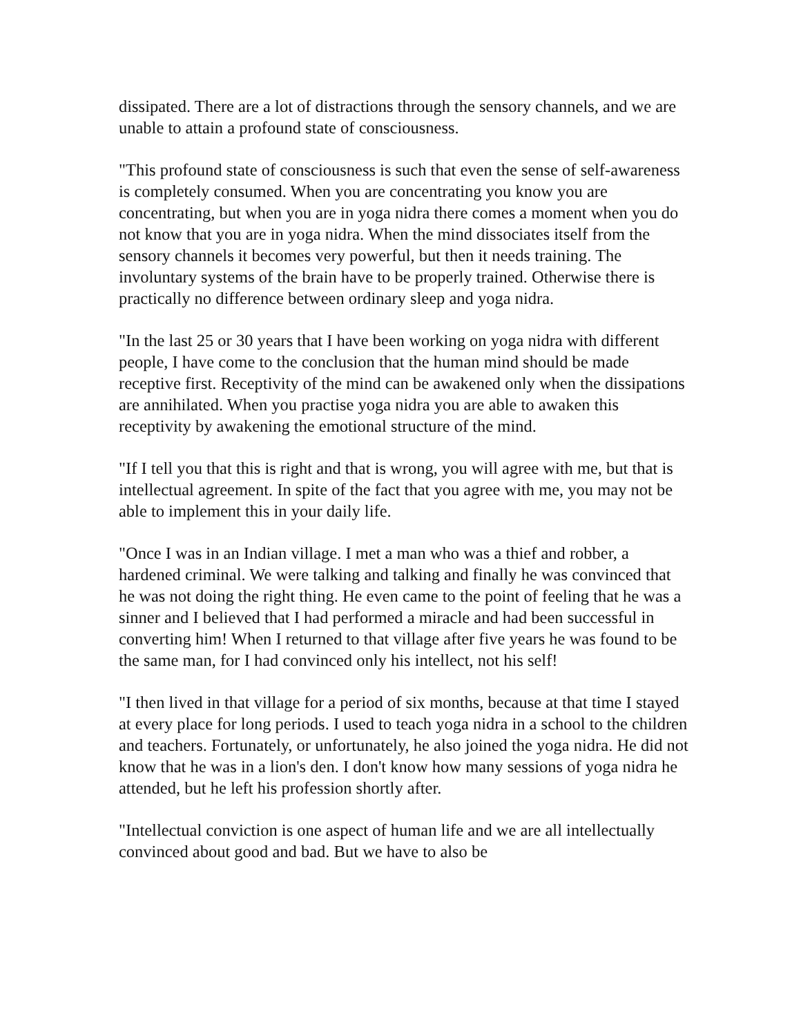dissipated. There are a lot of distractions through the sensory channels, and we are unable to attain a profound state of consciousness.
"This profound state of consciousness is such that even the sense of self-awareness is completely consumed. When you are concentrating you know you are concentrating, but when you are in yoga nidra there comes a moment when you do not know that you are in yoga nidra. When the mind dissociates itself from the sensory channels it becomes very powerful, but then it needs training. The involuntary systems of the brain have to be properly trained. Otherwise there is practically no difference between ordinary sleep and yoga nidra.
"In the last 25 or 30 years that I have been working on yoga nidra with different people, I have come to the conclusion that the human mind should be made receptive first. Receptivity of the mind can be awakened only when the dissipations are annihilated. When you practise yoga nidra you are able to awaken this receptivity by awakening the emotional structure of the mind.
"If I tell you that this is right and that is wrong, you will agree with me, but that is intellectual agreement. In spite of the fact that you agree with me, you may not be able to implement this in your daily life.
"Once I was in an Indian village. I met a man who was a thief and robber, a hardened criminal. We were talking and talking and finally he was convinced that he was not doing the right thing. He even came to the point of feeling that he was a sinner and I believed that I had performed a miracle and had been successful in converting him! When I returned to that village after five years he was found to be the same man, for I had convinced only his intellect, not his self!
"I then lived in that village for a period of six months, because at that time I stayed at every place for long periods. I used to teach yoga nidra in a school to the children and teachers. Fortunately, or unfortunately, he also joined the yoga nidra. He did not know that he was in a lion's den. I don't know how many sessions of yoga nidra he attended, but he left his profession shortly after.
"Intellectual conviction is one aspect of human life and we are all intellectually convinced about good and bad. But we have to also be